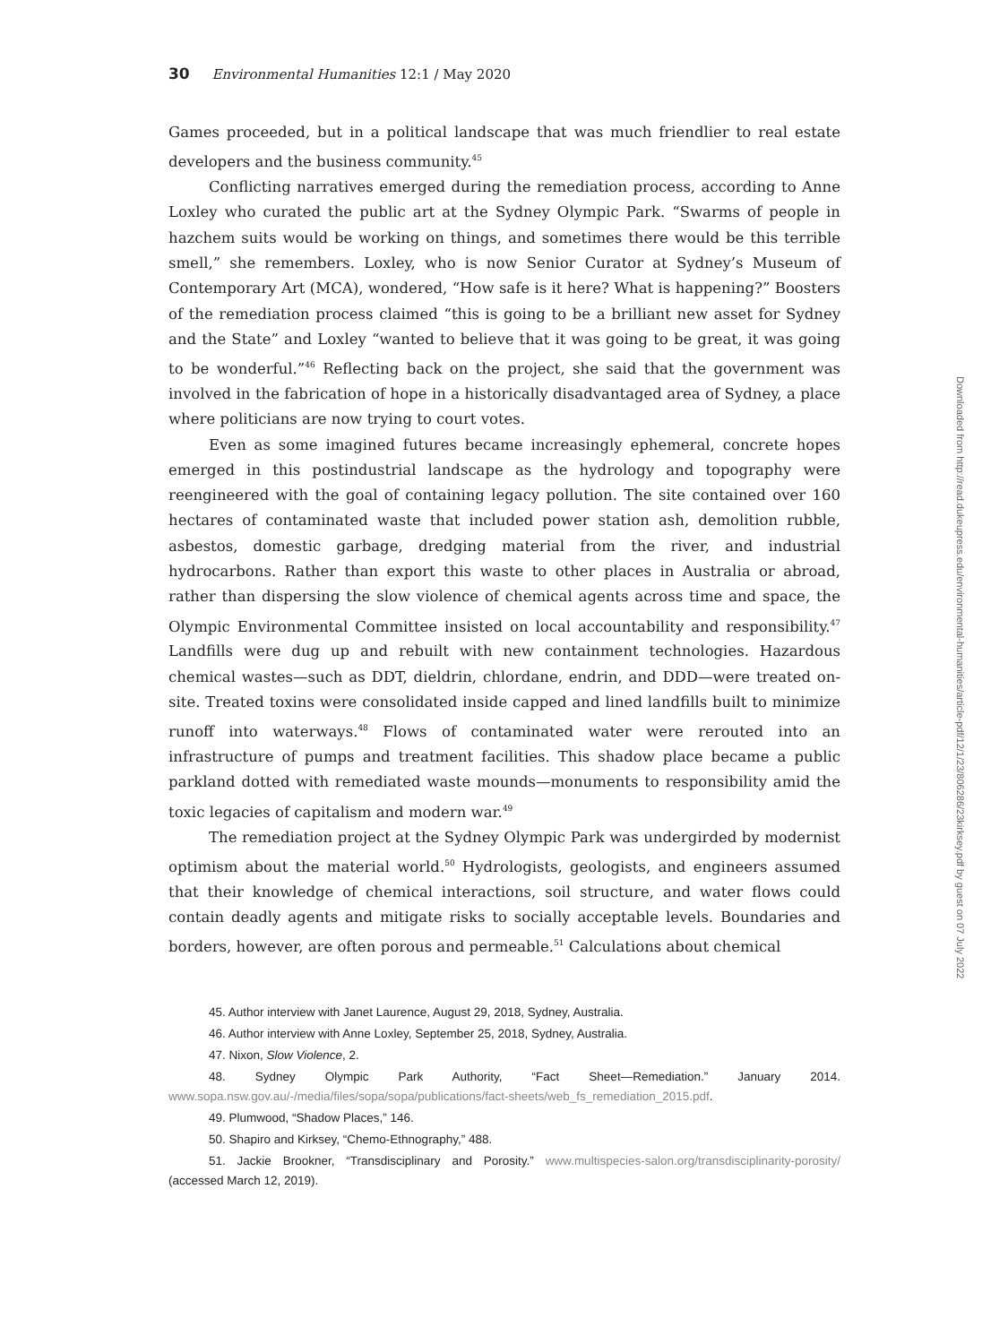30 Environmental Humanities 12:1 / May 2020
Games proceeded, but in a political landscape that was much friendlier to real estate developers and the business community.<sup>45</sup>
Conflicting narratives emerged during the remediation process, according to Anne Loxley who curated the public art at the Sydney Olympic Park. “Swarms of people in hazchem suits would be working on things, and sometimes there would be this terrible smell,” she remembers. Loxley, who is now Senior Curator at Sydney’s Museum of Contemporary Art (MCA), wondered, “How safe is it here? What is happening?” Boosters of the remediation process claimed “this is going to be a brilliant new asset for Sydney and the State” and Loxley “wanted to believe that it was going to be great, it was going to be wonderful.”<sup>46</sup> Reflecting back on the project, she said that the government was involved in the fabrication of hope in a historically disadvantaged area of Sydney, a place where politicians are now trying to court votes.
Even as some imagined futures became increasingly ephemeral, concrete hopes emerged in this postindustrial landscape as the hydrology and topography were reengineered with the goal of containing legacy pollution. The site contained over 160 hectares of contaminated waste that included power station ash, demolition rubble, asbestos, domestic garbage, dredging material from the river, and industrial hydrocarbons. Rather than export this waste to other places in Australia or abroad, rather than dispersing the slow violence of chemical agents across time and space, the Olympic Environmental Committee insisted on local accountability and responsibility.<sup>47</sup> Landfills were dug up and rebuilt with new containment technologies. Hazardous chemical wastes—such as DDT, dieldrin, chlordane, endrin, and DDD—were treated on-site. Treated toxins were consolidated inside capped and lined landfills built to minimize runoff into waterways.<sup>48</sup> Flows of contaminated water were rerouted into an infrastructure of pumps and treatment facilities. This shadow place became a public parkland dotted with remediated waste mounds—monuments to responsibility amid the toxic legacies of capitalism and modern war.<sup>49</sup>
The remediation project at the Sydney Olympic Park was undergirded by modernist optimism about the material world.<sup>50</sup> Hydrologists, geologists, and engineers assumed that their knowledge of chemical interactions, soil structure, and water flows could contain deadly agents and mitigate risks to socially acceptable levels. Boundaries and borders, however, are often porous and permeable.<sup>51</sup> Calculations about chemical
45. Author interview with Janet Laurence, August 29, 2018, Sydney, Australia.
46. Author interview with Anne Loxley, September 25, 2018, Sydney, Australia.
47. Nixon, Slow Violence, 2.
48. Sydney Olympic Park Authority, “Fact Sheet—Remediation.” January 2014. www.sopa.nsw.gov.au/-/media/files/sopa/sopa/publications/fact-sheets/web_fs_remediation_2015.pdf.
49. Plumwood, “Shadow Places,” 146.
50. Shapiro and Kirksey, “Chemo-Ethnography,” 488.
51. Jackie Brookner, “Transdisciplinary and Porosity.” www.multispecies-salon.org/transdisciplinarity-porosity/ (accessed March 12, 2019).
Downloaded from http://read.dukeupress.edu/environmental-humanities/article-pdf/12/1/23/806286/23kirksey.pdf by guest on 07 July 2022